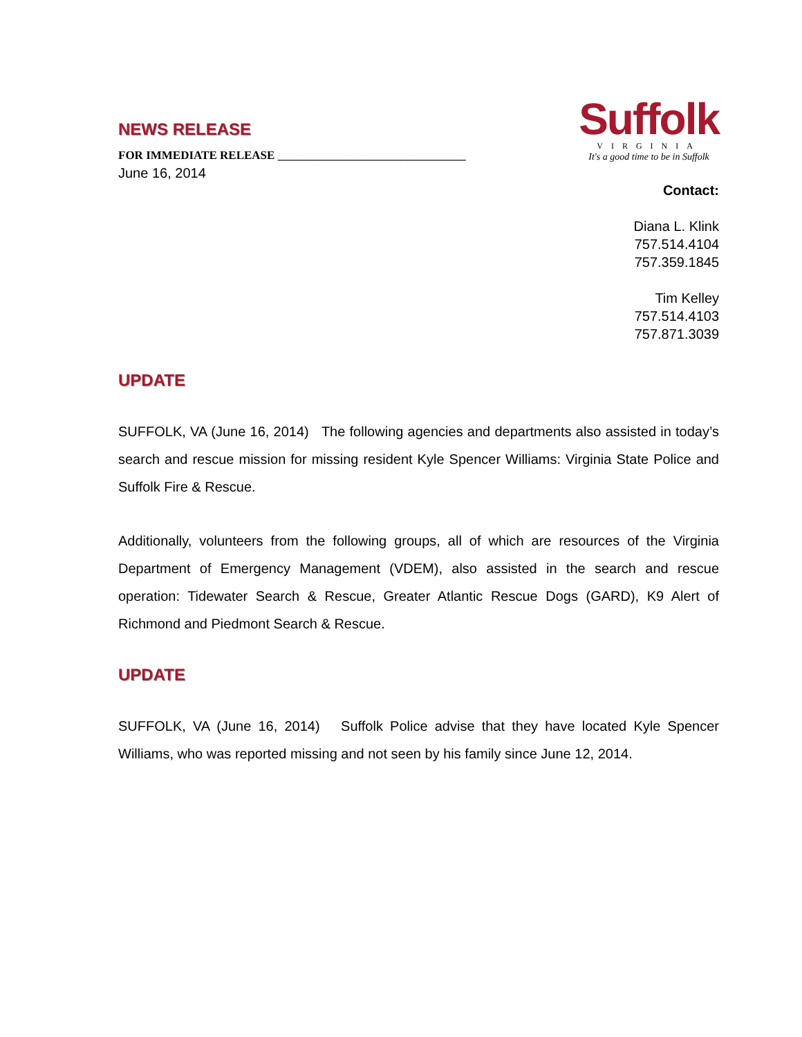NEWS RELEASE
FOR IMMEDIATE RELEASE ________________________________
Suffolk
VIRGINIA
It's a good time to be in Suffolk
June 16, 2014
Contact:
Diana L. Klink
757.514.4104
757.359.1845
Tim Kelley
757.514.4103
757.871.3039
UPDATE
SUFFOLK, VA (June 16, 2014) The following agencies and departments also assisted in today’s search and rescue mission for missing resident Kyle Spencer Williams: Virginia State Police and Suffolk Fire & Rescue.
Additionally, volunteers from the following groups, all of which are resources of the Virginia Department of Emergency Management (VDEM), also assisted in the search and rescue operation: Tidewater Search & Rescue, Greater Atlantic Rescue Dogs (GARD), K9 Alert of Richmond and Piedmont Search & Rescue.
UPDATE
SUFFOLK, VA (June 16, 2014) Suffolk Police advise that they have located Kyle Spencer Williams, who was reported missing and not seen by his family since June 12, 2014.